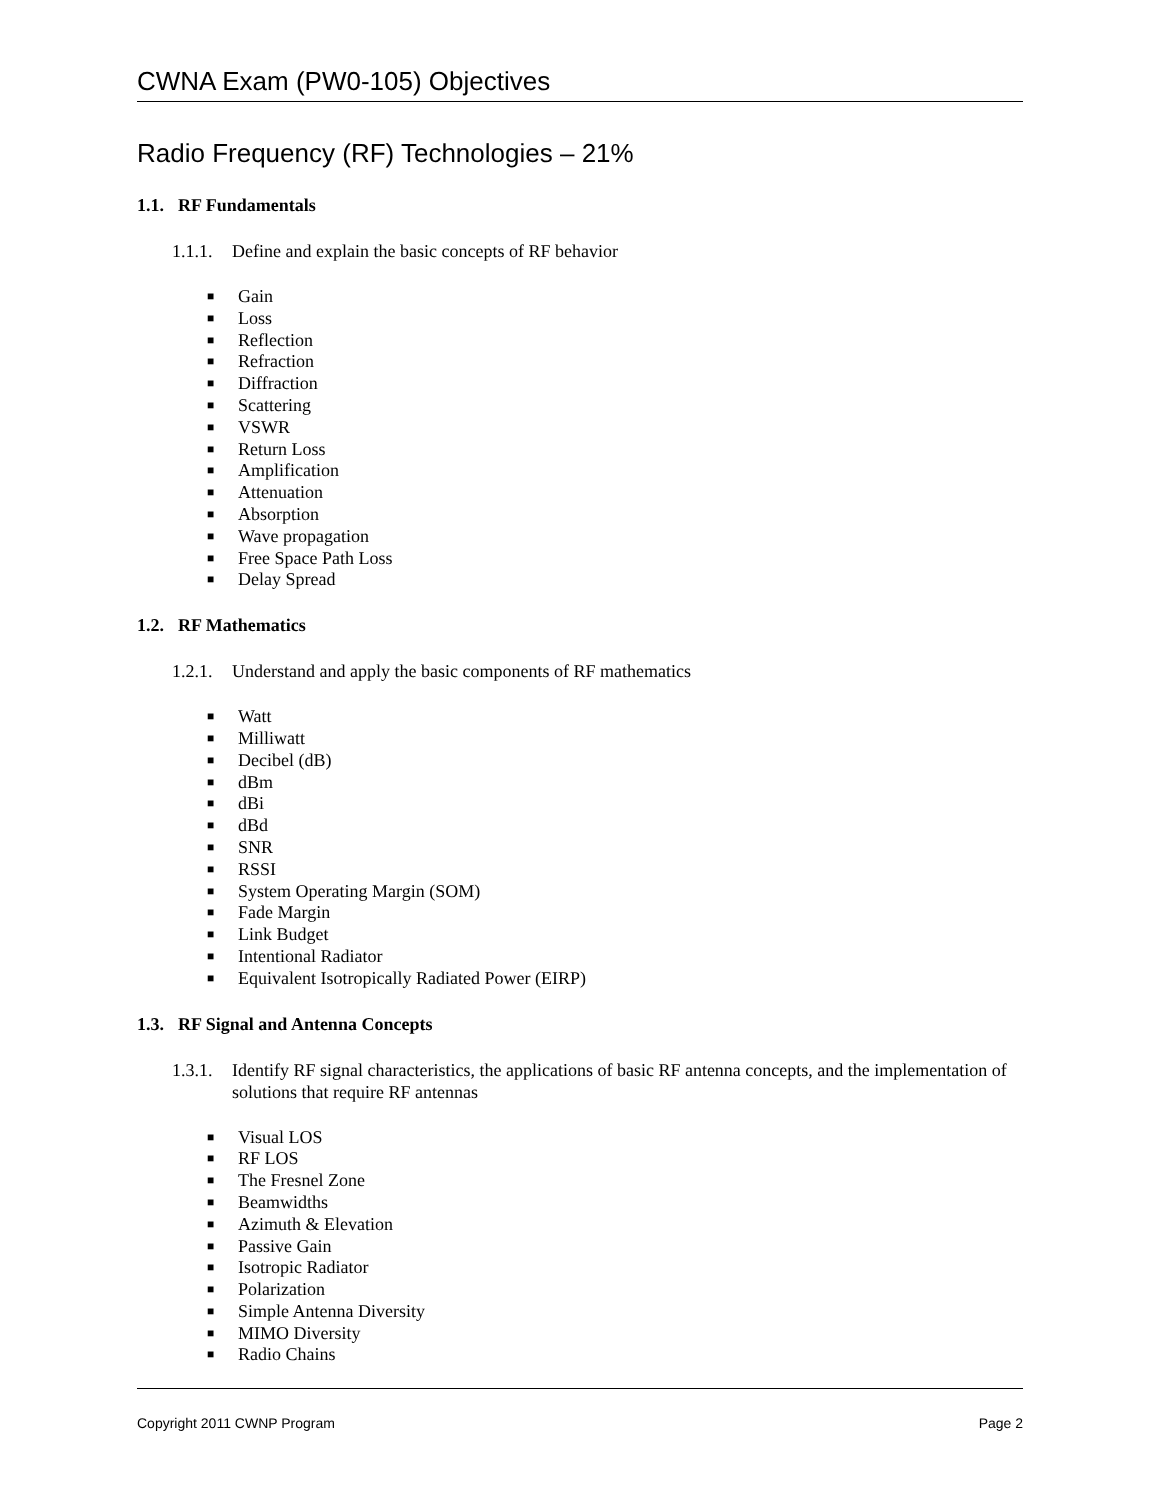CWNA Exam (PW0-105) Objectives
Radio Frequency (RF) Technologies – 21%
1.1. RF Fundamentals
1.1.1.
Define and explain the basic concepts of RF behavior
■ Gain
■ Loss
■ Reflection
■ Refraction
■ Diffraction
■ Scattering
■ VSWR
■ Return Loss
■ Amplification
■ Attenuation
■ Absorption
■ Wave propagation
■ Free Space Path Loss
■ Delay Spread
1.2. RF Mathematics
1.2.1.
Understand and apply the basic components of RF mathematics
■ Watt
■ Milliwatt
■ Decibel (dB)
■ dBm
■ dBi
■ dBd
■ SNR
■ RSSI
■ System Operating Margin (SOM)
■ Fade Margin
■ Link Budget
■ Intentional Radiator
■ Equivalent Isotropically Radiated Power (EIRP)
1.3. RF Signal and Antenna Concepts
1.3.1.
Identify RF signal characteristics, the applications of basic RF antenna concepts, and the implementation of solutions that require RF antennas
■ Visual LOS
■ RF LOS
■ The Fresnel Zone
■ Beamwidths
■ Azimuth & Elevation
■ Passive Gain
■ Isotropic Radiator
■ Polarization
■ Simple Antenna Diversity
■ MIMO Diversity
■ Radio Chains
Copyright 2011 CWNP Program Page 2